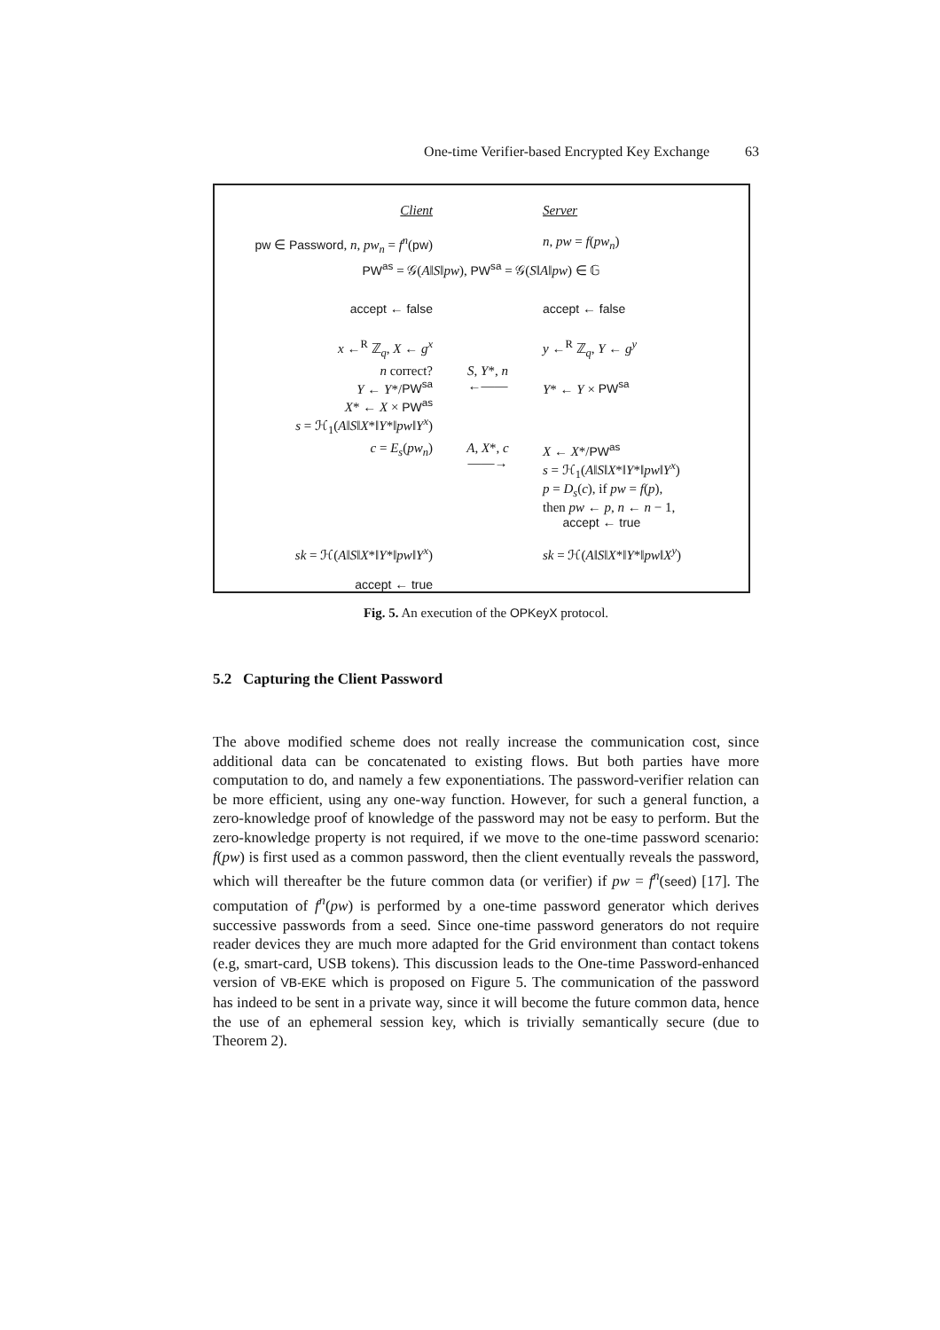One-time Verifier-based Encrypted Key Exchange 63
| Client | | Server |
| pw ∈ Password , n , pw<sub>n</sub> = f<sup>n</sup> ( pw ) | | n , pw = f ( pw<sub>n</sub> ) |
| PW<sup>as</sup> = 𝒢( A ‖ S ‖ pw ), PW<sup>sa</sup> = 𝒢( S ‖ A ‖ pw ) ∈ 𝔾 | | |
| accept ← false | | accept ← false |
| x ←<sup>R</sup> ℤ<sub>q</sub>, X ← g<sup>x</sup> | | y ←<sup>R</sup> ℤ<sub>q</sub>, Y ← g<sup>y</sup> |
| n correct? Y ← Y */ PW<sup>sa</sup> X * ← X × PW<sup>as</sup> s = ℋ<sub>1</sub>( A ‖ S ‖ X *‖ Y *‖ pw ‖ Y<sup>x</sup> ) | S , Y *, n ←—— | Y * ← Y × PW<sup>sa</sup> |
| c = E<sub>s</sub> ( pw<sub>n</sub> ) | A , X *, c ——→ | X ← X */ PW<sup>as</sup> s = ℋ<sub>1</sub>( A ‖ S ‖ X *‖ Y *‖ pw ‖ Y<sup>x</sup> ) p = D<sub>s</sub> ( c ), if pw = f ( p ), then pw ← p , n ← n − 1, accept ← true |
| sk = ℋ( A ‖ S ‖ X *‖ Y *‖ pw ‖ Y<sup>x</sup> ) | | sk = ℋ( A ‖ S ‖ X *‖ Y *‖ pw ‖ X<sup>y</sup> ) |
| accept ← true | | |
Fig. 5. An execution of the OPKeyX protocol.
5.2 Capturing the Client Password
The above modified scheme does not really increase the communication cost, since additional data can be concatenated to existing flows. But both parties have more computation to do, and namely a few exponentiations. The password-verifier relation can be more efficient, using any one-way function. However, for such a general function, a zero-knowledge proof of knowledge of the password may not be easy to perform. But the zero-knowledge property is not required, if we move to the one-time password scenario: f(pw) is first used as a common password, then the client eventually reveals the password, which will thereafter be the future common data (or verifier) if pw = f<sup>n</sup>(seed) [17]. The computation of f<sup>n</sup>(pw) is performed by a one-time password generator which derives successive passwords from a seed. Since one-time password generators do not require reader devices they are much more adapted for the Grid environment than contact tokens (e.g, smart-card, USB tokens). This discussion leads to the One-time Password-enhanced version of VB-EKE which is proposed on Figure 5. The communication of the password has indeed to be sent in a private way, since it will become the future common data, hence the use of an ephemeral session key, which is trivially semantically secure (due to Theorem 2).